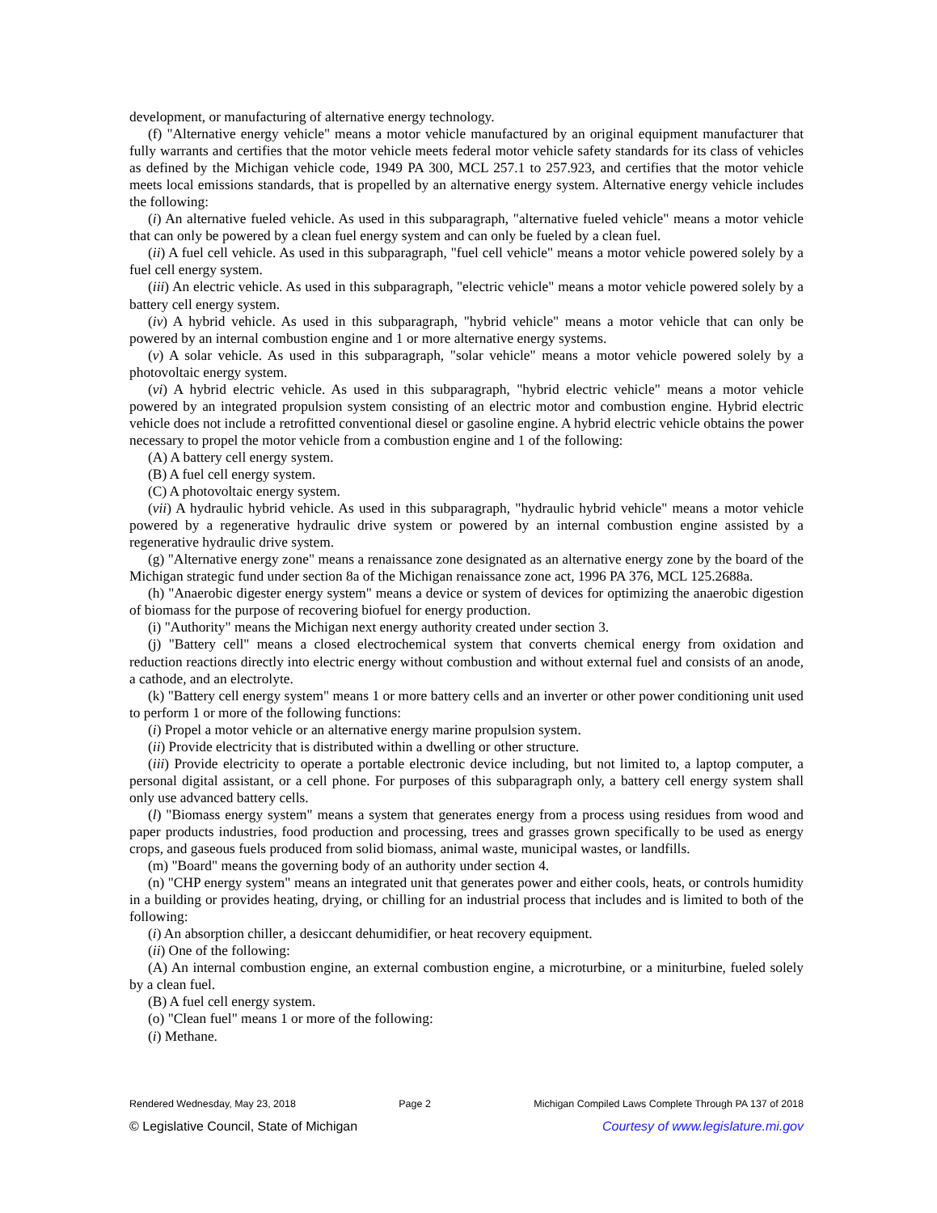development, or manufacturing of alternative energy technology.
(f) "Alternative energy vehicle" means a motor vehicle manufactured by an original equipment manufacturer that fully warrants and certifies that the motor vehicle meets federal motor vehicle safety standards for its class of vehicles as defined by the Michigan vehicle code, 1949 PA 300, MCL 257.1 to 257.923, and certifies that the motor vehicle meets local emissions standards, that is propelled by an alternative energy system. Alternative energy vehicle includes the following:
(i) An alternative fueled vehicle. As used in this subparagraph, "alternative fueled vehicle" means a motor vehicle that can only be powered by a clean fuel energy system and can only be fueled by a clean fuel.
(ii) A fuel cell vehicle. As used in this subparagraph, "fuel cell vehicle" means a motor vehicle powered solely by a fuel cell energy system.
(iii) An electric vehicle. As used in this subparagraph, "electric vehicle" means a motor vehicle powered solely by a battery cell energy system.
(iv) A hybrid vehicle. As used in this subparagraph, "hybrid vehicle" means a motor vehicle that can only be powered by an internal combustion engine and 1 or more alternative energy systems.
(v) A solar vehicle. As used in this subparagraph, "solar vehicle" means a motor vehicle powered solely by a photovoltaic energy system.
(vi) A hybrid electric vehicle. As used in this subparagraph, "hybrid electric vehicle" means a motor vehicle powered by an integrated propulsion system consisting of an electric motor and combustion engine. Hybrid electric vehicle does not include a retrofitted conventional diesel or gasoline engine. A hybrid electric vehicle obtains the power necessary to propel the motor vehicle from a combustion engine and 1 of the following:
(A) A battery cell energy system.
(B) A fuel cell energy system.
(C) A photovoltaic energy system.
(vii) A hydraulic hybrid vehicle. As used in this subparagraph, "hydraulic hybrid vehicle" means a motor vehicle powered by a regenerative hydraulic drive system or powered by an internal combustion engine assisted by a regenerative hydraulic drive system.
(g) "Alternative energy zone" means a renaissance zone designated as an alternative energy zone by the board of the Michigan strategic fund under section 8a of the Michigan renaissance zone act, 1996 PA 376, MCL 125.2688a.
(h) "Anaerobic digester energy system" means a device or system of devices for optimizing the anaerobic digestion of biomass for the purpose of recovering biofuel for energy production.
(i) "Authority" means the Michigan next energy authority created under section 3.
(j) "Battery cell" means a closed electrochemical system that converts chemical energy from oxidation and reduction reactions directly into electric energy without combustion and without external fuel and consists of an anode, a cathode, and an electrolyte.
(k) "Battery cell energy system" means 1 or more battery cells and an inverter or other power conditioning unit used to perform 1 or more of the following functions:
(i) Propel a motor vehicle or an alternative energy marine propulsion system.
(ii) Provide electricity that is distributed within a dwelling or other structure.
(iii) Provide electricity to operate a portable electronic device including, but not limited to, a laptop computer, a personal digital assistant, or a cell phone. For purposes of this subparagraph only, a battery cell energy system shall only use advanced battery cells.
(l) "Biomass energy system" means a system that generates energy from a process using residues from wood and paper products industries, food production and processing, trees and grasses grown specifically to be used as energy crops, and gaseous fuels produced from solid biomass, animal waste, municipal wastes, or landfills.
(m) "Board" means the governing body of an authority under section 4.
(n) "CHP energy system" means an integrated unit that generates power and either cools, heats, or controls humidity in a building or provides heating, drying, or chilling for an industrial process that includes and is limited to both of the following:
(i) An absorption chiller, a desiccant dehumidifier, or heat recovery equipment.
(ii) One of the following:
(A) An internal combustion engine, an external combustion engine, a microturbine, or a miniturbine, fueled solely by a clean fuel.
(B) A fuel cell energy system.
(o) "Clean fuel" means 1 or more of the following:
(i) Methane.
Rendered Wednesday, May 23, 2018 Page 2 Michigan Compiled Laws Complete Through PA 137 of 2018
© Legislative Council, State of Michigan Courtesy of www.legislature.mi.gov